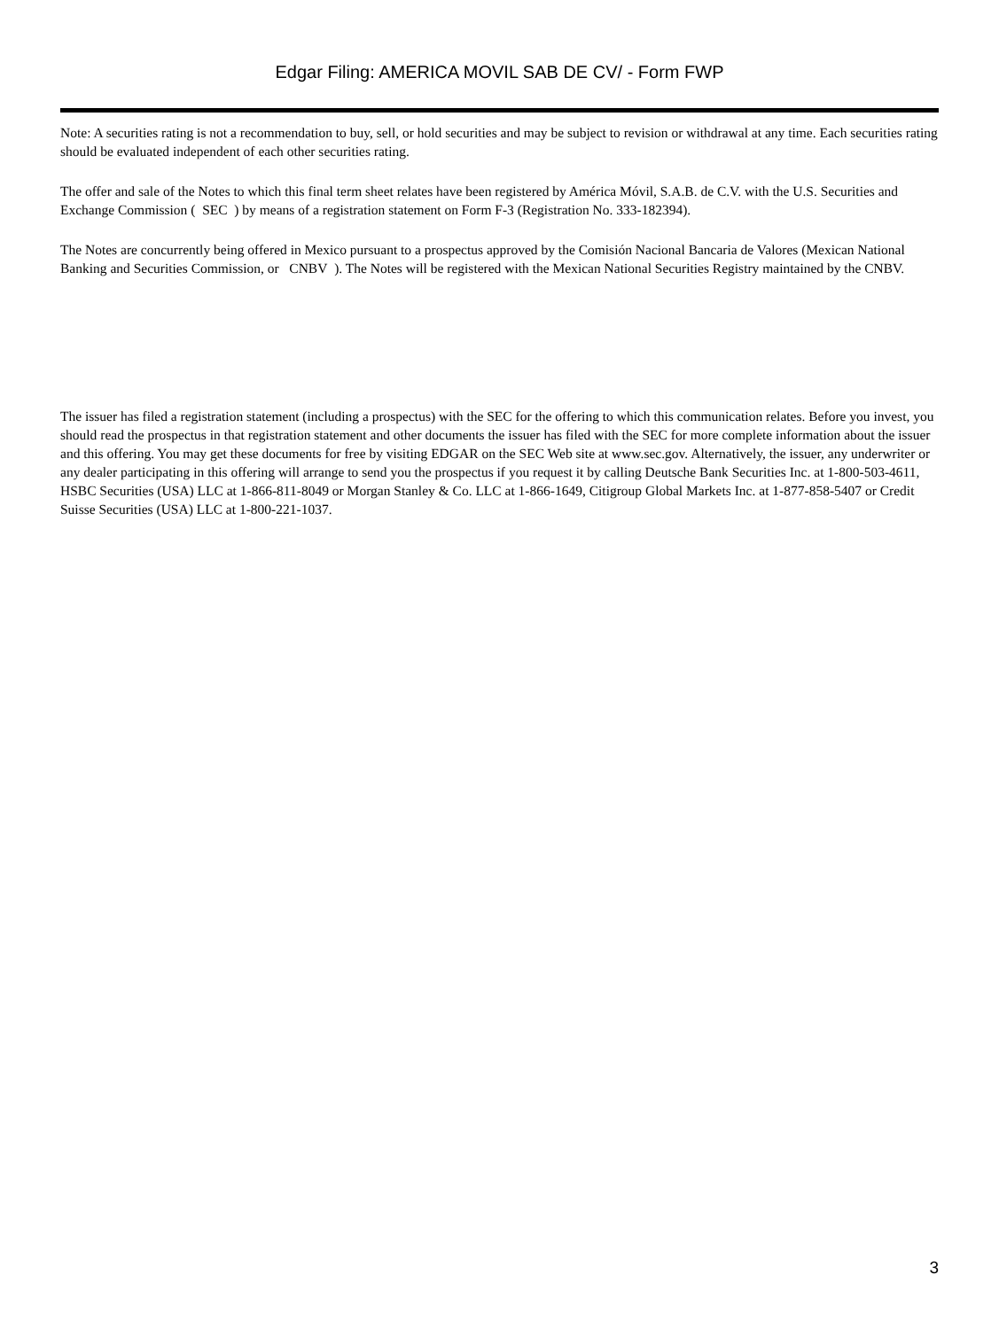Edgar Filing: AMERICA MOVIL SAB DE CV/ - Form FWP
Note: A securities rating is not a recommendation to buy, sell, or hold securities and may be subject to revision or withdrawal at any time. Each securities rating should be evaluated independent of each other securities rating.
The offer and sale of the Notes to which this final term sheet relates have been registered by América Móvil, S.A.B. de C.V. with the U.S. Securities and Exchange Commission ( SEC ) by means of a registration statement on Form F-3 (Registration No. 333-182394).
The Notes are concurrently being offered in Mexico pursuant to a prospectus approved by the Comisión Nacional Bancaria de Valores (Mexican National Banking and Securities Commission, or CNBV ). The Notes will be registered with the Mexican National Securities Registry maintained by the CNBV.
The issuer has filed a registration statement (including a prospectus) with the SEC for the offering to which this communication relates. Before you invest, you should read the prospectus in that registration statement and other documents the issuer has filed with the SEC for more complete information about the issuer and this offering. You may get these documents for free by visiting EDGAR on the SEC Web site at www.sec.gov. Alternatively, the issuer, any underwriter or any dealer participating in this offering will arrange to send you the prospectus if you request it by calling Deutsche Bank Securities Inc. at 1-800-503-4611, HSBC Securities (USA) LLC at 1-866-811-8049 or Morgan Stanley & Co. LLC at 1-866-1649, Citigroup Global Markets Inc. at 1-877-858-5407 or Credit Suisse Securities (USA) LLC at 1-800-221-1037.
3